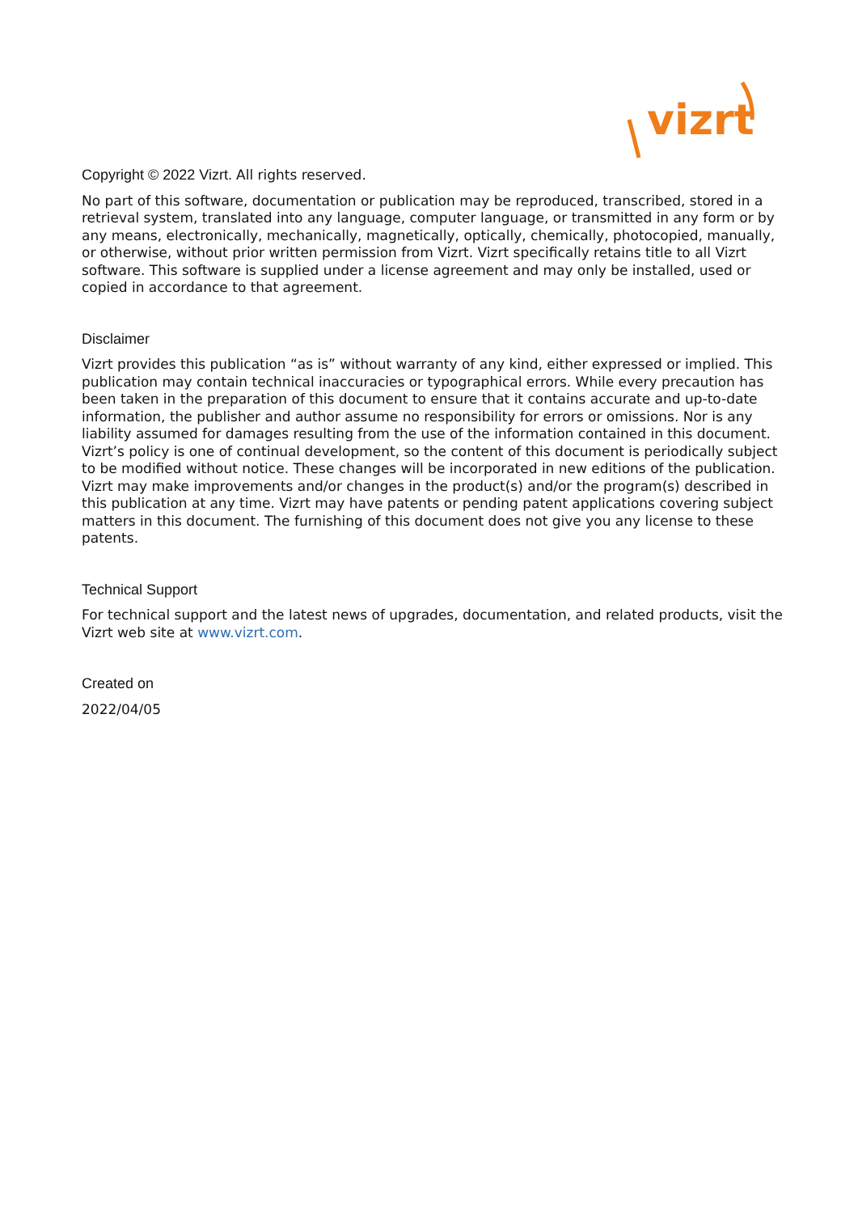vizrt
Copyright © 2022 Vizrt. All rights reserved.
No part of this software, documentation or publication may be reproduced, transcribed, stored in a retrieval system, translated into any language, computer language, or transmitted in any form or by any means, electronically, mechanically, magnetically, optically, chemically, photocopied, manually, or otherwise, without prior written permission from Vizrt. Vizrt specifically retains title to all Vizrt software. This software is supplied under a license agreement and may only be installed, used or copied in accordance to that agreement.
Disclaimer
Vizrt provides this publication “as is” without warranty of any kind, either expressed or implied. This publication may contain technical inaccuracies or typographical errors. While every precaution has been taken in the preparation of this document to ensure that it contains accurate and up-to-date information, the publisher and author assume no responsibility for errors or omissions. Nor is any liability assumed for damages resulting from the use of the information contained in this document. Vizrt’s policy is one of continual development, so the content of this document is periodically subject to be modified without notice. These changes will be incorporated in new editions of the publication. Vizrt may make improvements and/or changes in the product(s) and/or the program(s) described in this publication at any time. Vizrt may have patents or pending patent applications covering subject matters in this document. The furnishing of this document does not give you any license to these patents.
Technical Support
For technical support and the latest news of upgrades, documentation, and related products, visit the Vizrt web site at www.vizrt.com.
Created on
2022/04/05